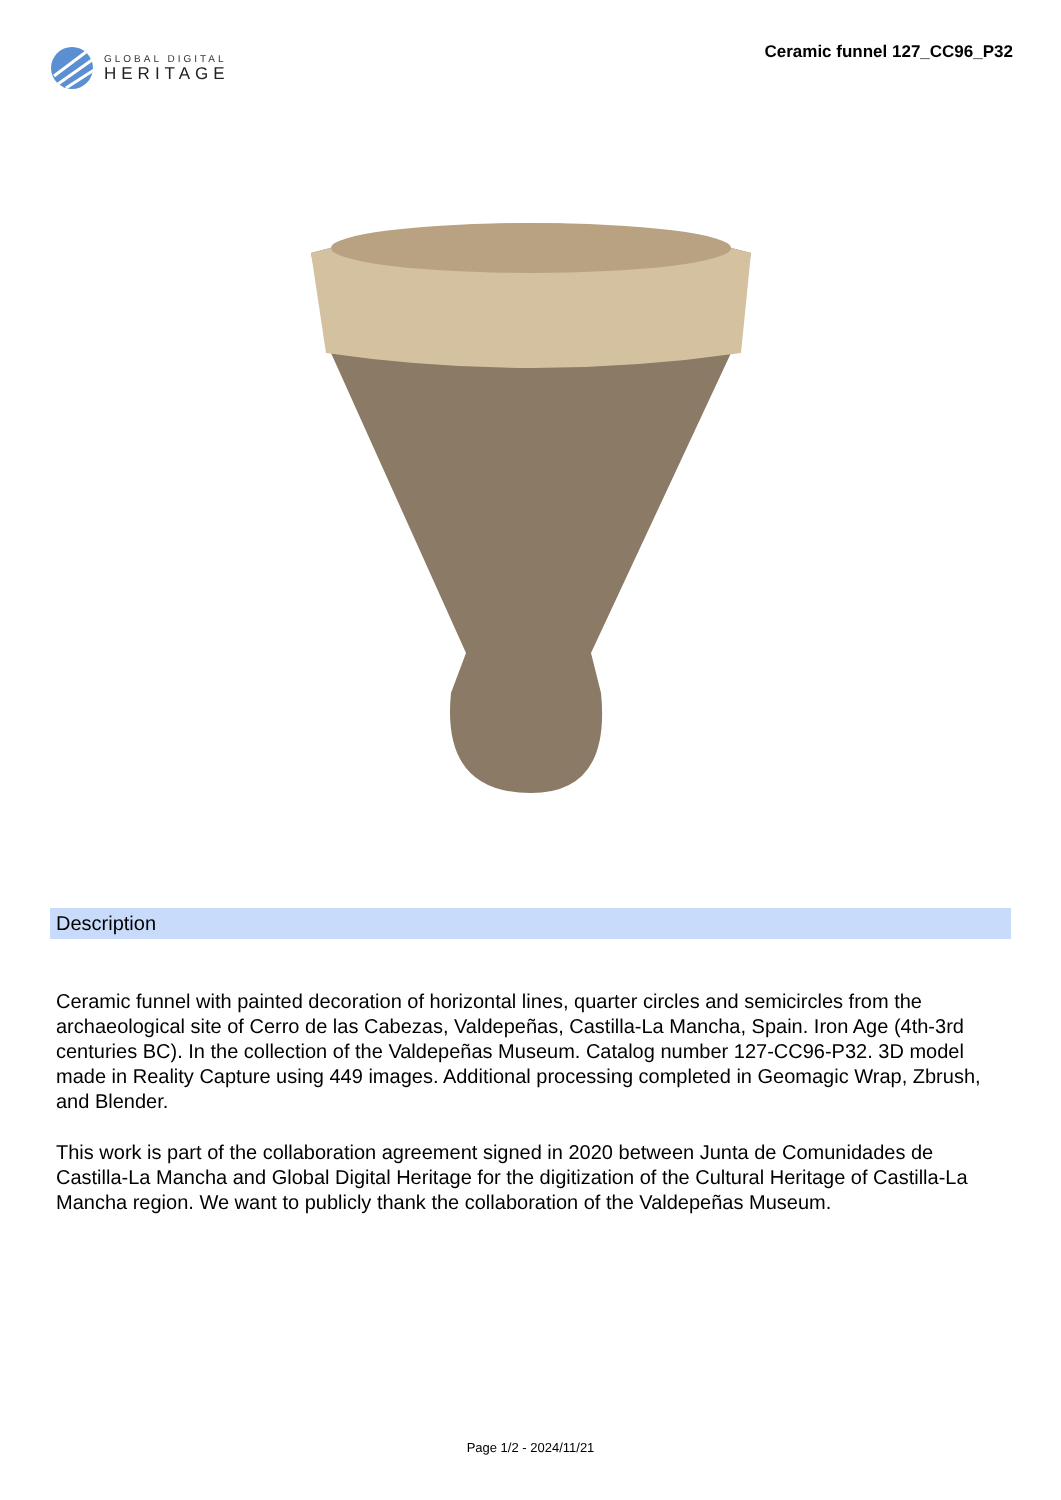GLOBAL DIGITAL
HERITAGE
Ceramic funnel 127_CC96_P32
Description
Ceramic funnel with painted decoration of horizontal lines, quarter circles and semicircles from the archaeological site of Cerro de las Cabezas, Valdepeñas, Castilla-La Mancha, Spain. Iron Age (4th-3rd centuries BC). In the collection of the Valdepeñas Museum. Catalog number 127-CC96-P32. 3D model made in Reality Capture using 449 images. Additional processing completed in Geomagic Wrap, Zbrush, and Blender.
This work is part of the collaboration agreement signed in 2020 between Junta de Comunidades de Castilla-La Mancha and Global Digital Heritage for the digitization of the Cultural Heritage of Castilla-La Mancha region. We want to publicly thank the collaboration of the Valdepeñas Museum.
Page 1/2 - 2024/11/21